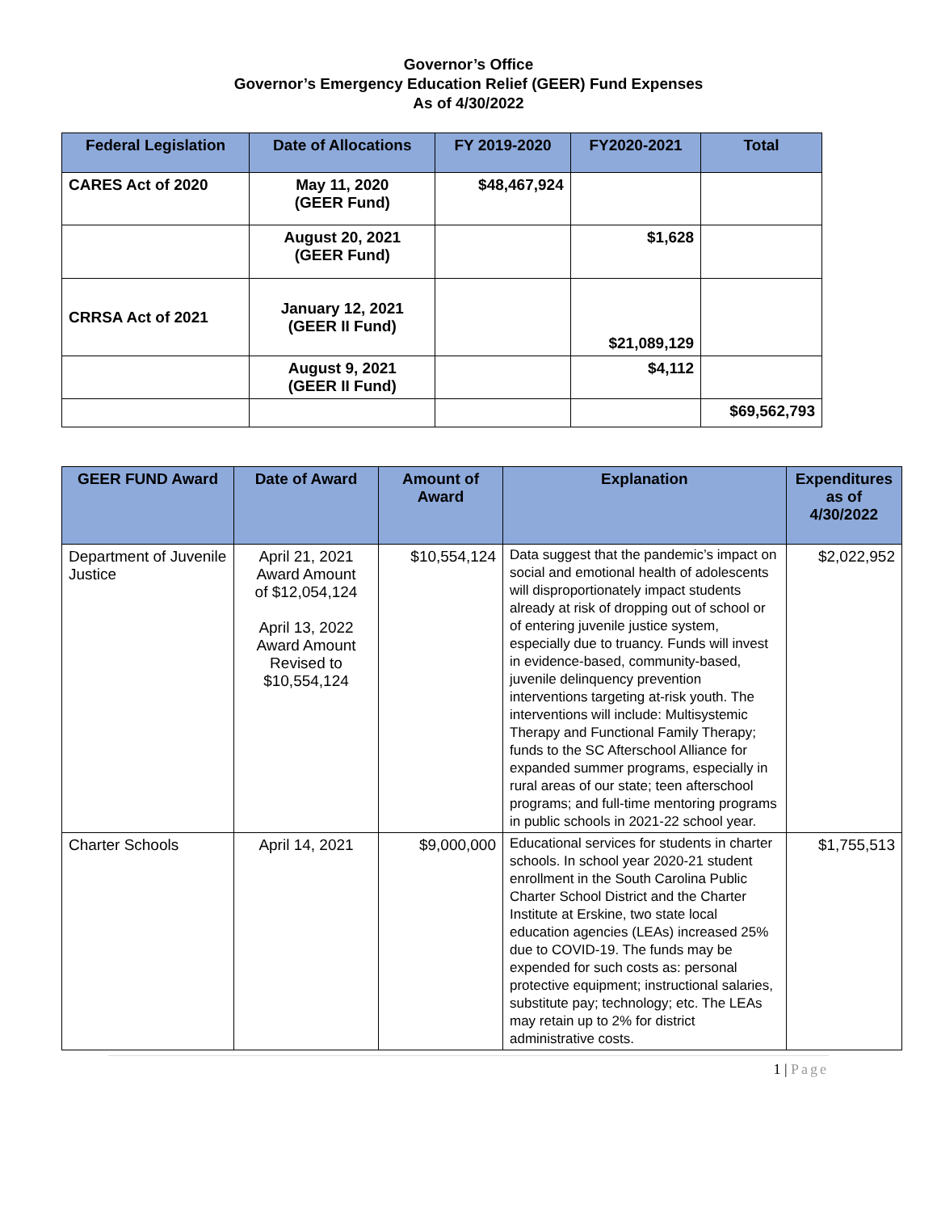Governor’s Office
Governor’s Emergency Education Relief (GEER) Fund Expenses
As of 4/30/2022
| Federal Legislation | Date of Allocations | FY 2019-2020 | FY2020-2021 | Total |
| --- | --- | --- | --- | --- |
| CARES Act of 2020 | May 11, 2020 (GEER Fund) | $48,467,924 | | |
| | August 20, 2021 (GEER Fund) | | $1,628 | |
| CRRSA Act of 2021 | January 12, 2021 (GEER II Fund) | | $21,089,129 | |
| | August 9, 2021 (GEER II Fund) | | $4,112 | |
| | | | | $69,562,793 |
| GEER FUND Award | Date of Award | Amount of Award | Explanation | Expenditures as of 4/30/2022 |
| --- | --- | --- | --- | --- |
| Department of Juvenile Justice | April 21, 2021 Award Amount of $12,054,124 April 13, 2022 Award Amount Revised to $10,554,124 | $10,554,124 | Data suggest that the pandemic’s impact on social and emotional health of adolescents will disproportionately impact students already at risk of dropping out of school or of entering juvenile justice system, especially due to truancy. Funds will invest in evidence-based, community-based, juvenile delinquency prevention interventions targeting at-risk youth. The interventions will include: Multisystemic Therapy and Functional Family Therapy; funds to the SC Afterschool Alliance for expanded summer programs, especially in rural areas of our state; teen afterschool programs; and full-time mentoring programs in public schools in 2021-22 school year. | $2,022,952 |
| Charter Schools | April 14, 2021 | $9,000,000 | Educational services for students in charter schools. In school year 2020-21 student enrollment in the South Carolina Public Charter School District and the Charter Institute at Erskine, two state local education agencies (LEAs) increased 25% due to COVID-19. The funds may be expended for such costs as: personal protective equipment; instructional salaries, substitute pay; technology; etc. The LEAs may retain up to 2% for district administrative costs. | $1,755,513 |
1 | Page